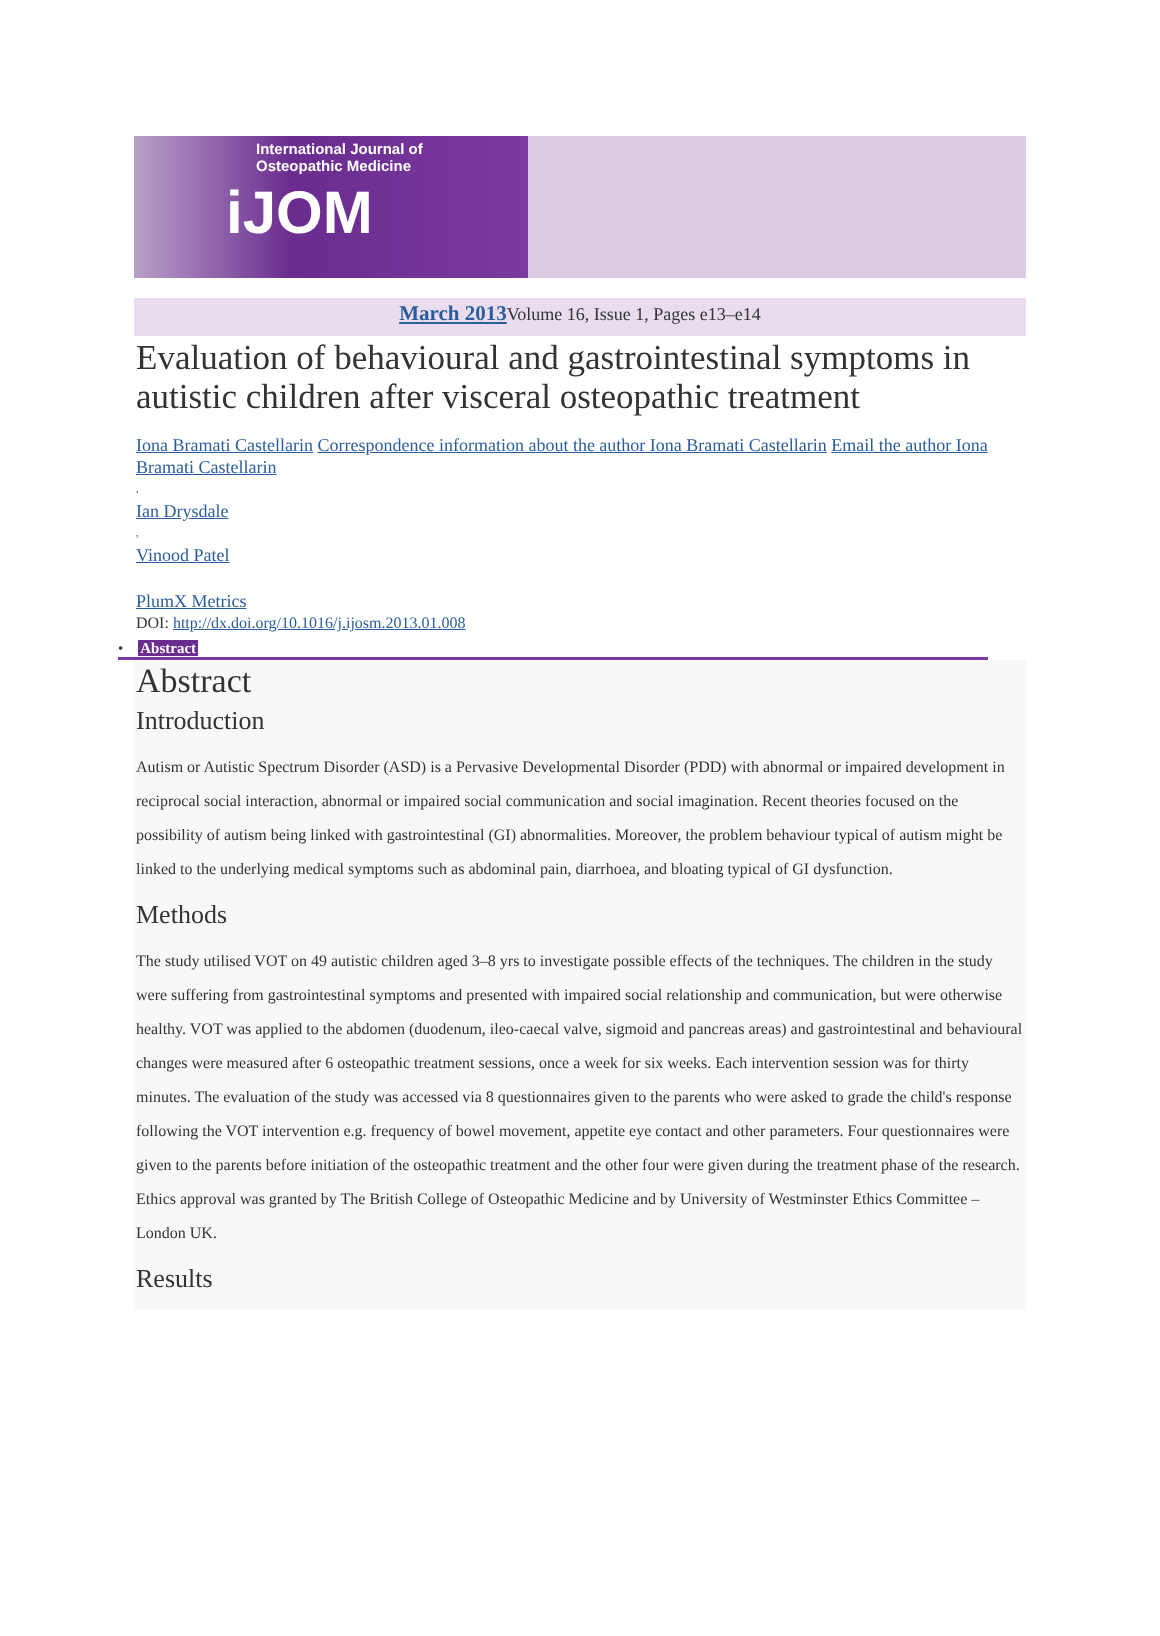International Journal of
Osteopathic Medicine
iJOM
March 2013 Volume 16, Issue 1, Pages e13–e14
Evaluation of behavioural and gastrointestinal symptoms in autistic children after visceral osteopathic treatment
Iona Bramati Castellarin Correspondence information about the author Iona Bramati Castellarin Email the author Iona Bramati Castellarin
,
Ian Drysdale
,
Vinood Patel
PlumX Metrics
DOI: http://dx.doi.org/10.1016/j.ijosm.2013.01.008
• Abstract
Abstract
Introduction
Autism or Autistic Spectrum Disorder (ASD) is a Pervasive Developmental Disorder (PDD) with abnormal or impaired development in reciprocal social interaction, abnormal or impaired social communication and social imagination. Recent theories focused on the possibility of autism being linked with gastrointestinal (GI) abnormalities. Moreover, the problem behaviour typical of autism might be linked to the underlying medical symptoms such as abdominal pain, diarrhoea, and bloating typical of GI dysfunction.
Methods
The study utilised VOT on 49 autistic children aged 3–8 yrs to investigate possible effects of the techniques. The children in the study were suffering from gastrointestinal symptoms and presented with impaired social relationship and communication, but were otherwise healthy. VOT was applied to the abdomen (duodenum, ileo-caecal valve, sigmoid and pancreas areas) and gastrointestinal and behavioural changes were measured after 6 osteopathic treatment sessions, once a week for six weeks. Each intervention session was for thirty minutes. The evaluation of the study was accessed via 8 questionnaires given to the parents who were asked to grade the child's response following the VOT intervention e.g. frequency of bowel movement, appetite eye contact and other parameters. Four questionnaires were given to the parents before initiation of the osteopathic treatment and the other four were given during the treatment phase of the research. Ethics approval was granted by The British College of Osteopathic Medicine and by University of Westminster Ethics Committee – London UK.
Results